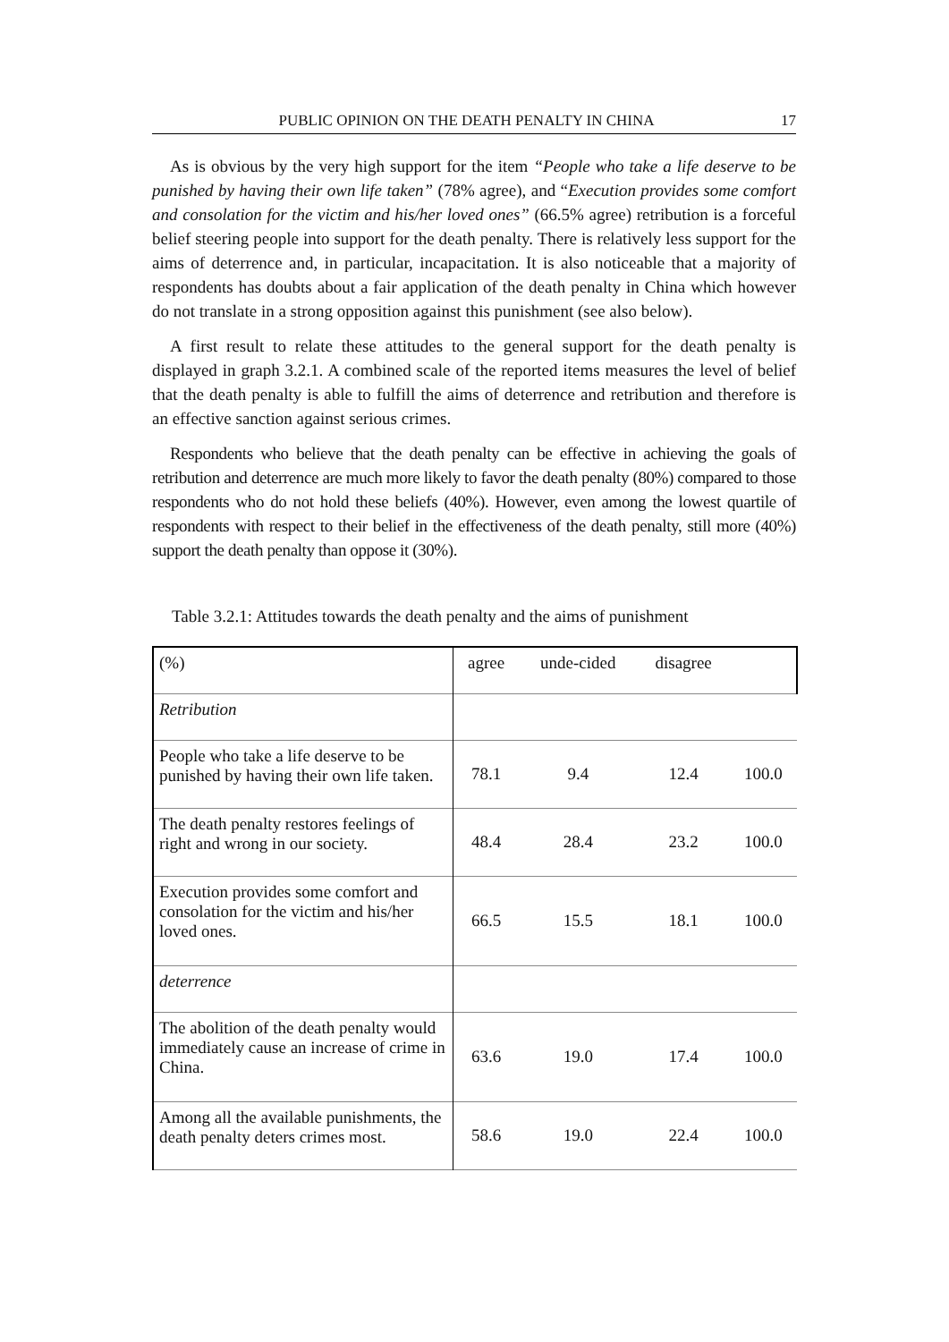PUBLIC OPINION ON THE DEATH PENALTY IN CHINA 17
As is obvious by the very high support for the item “People who take a life deserve to be punished by having their own life taken” (78% agree), and “Execution provides some comfort and consolation for the victim and his/her loved ones” (66.5% agree) retribution is a forceful belief steering people into support for the death penalty. There is relatively less support for the aims of deterrence and, in particular, incapacitation. It is also noticeable that a majority of respondents has doubts about a fair application of the death penalty in China which however do not translate in a strong opposition against this punishment (see also below).
A first result to relate these attitudes to the general support for the death penalty is displayed in graph 3.2.1. A combined scale of the reported items measures the level of belief that the death penalty is able to fulfill the aims of deterrence and retribution and therefore is an effective sanction against serious crimes.
Respondents who believe that the death penalty can be effective in achieving the goals of retribution and deterrence are much more likely to favor the death penalty (80%) compared to those respondents who do not hold these beliefs (40%). However, even among the lowest quartile of respondents with respect to their belief in the effectiveness of the death penalty, still more (40%) support the death penalty than oppose it (30%).
Table 3.2.1: Attitudes towards the death penalty and the aims of punishment
| (%) | agree | unde-cided | disagree | |
| Retribution | | | | |
| People who take a life deserve to be punished by having their own life taken. | 78.1 | 9.4 | 12.4 | 100.0 |
| The death penalty restores feelings of right and wrong in our society. | 48.4 | 28.4 | 23.2 | 100.0 |
| Execution provides some comfort and consolation for the victim and his/her loved ones. | 66.5 | 15.5 | 18.1 | 100.0 |
| deterrence | | | | |
| The abolition of the death penalty would immediately cause an increase of crime in China. | 63.6 | 19.0 | 17.4 | 100.0 |
| Among all the available punishments, the death penalty deters crimes most. | 58.6 | 19.0 | 22.4 | 100.0 |